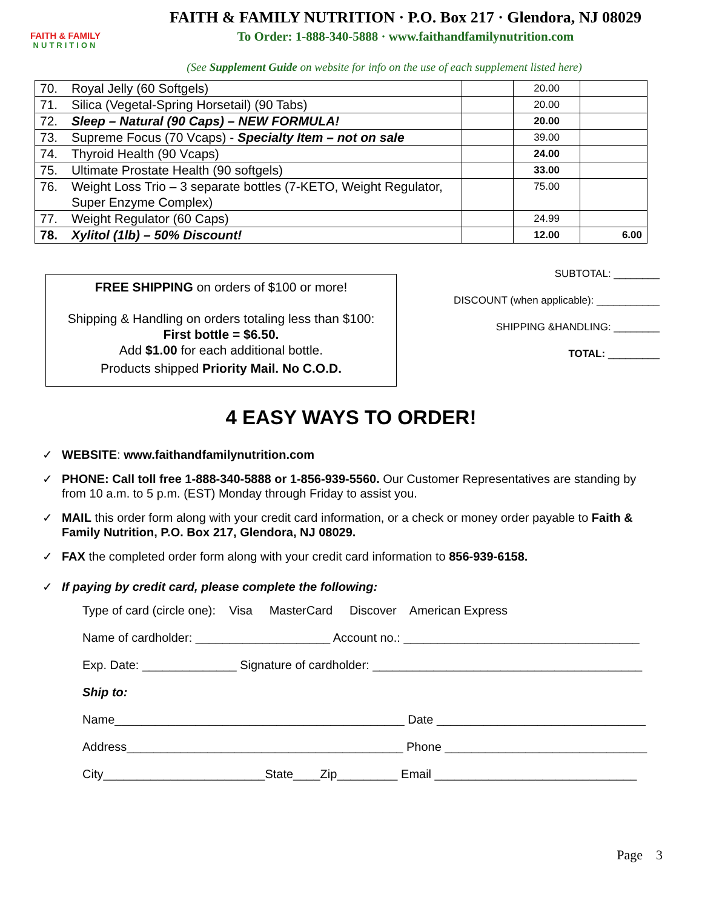FAITH & FAMILY
NUTRITION
FAITH & FAMILY NUTRITION · P.O. Box 217 · Glendora, NJ 08029
To Order: 1-888-340-5888 · www.faithandfamilynutrition.com
(See Supplement Guide on website for info on the use of each supplement listed here)
| 70. | Royal Jelly (60 Softgels) | | 20.00 | |
| 71. | Silica (Vegetal-Spring Horsetail) (90 Tabs) | | 20.00 | |
| 72. | Sleep – Natural (90 Caps) – NEW FORMULA! | | 20.00 | |
| 73. | Supreme Focus (70 Vcaps) - Specialty Item – not on sale | | 39.00 | |
| 74. | Thyroid Health (90 Vcaps) | | 24.00 | |
| 75. | Ultimate Prostate Health (90 softgels) | | 33.00 | |
| 76. | Weight Loss Trio – 3 separate bottles (7-KETO, Weight Regulator, Super Enzyme Complex) | | 75.00 | |
| 77. | Weight Regulator (60 Caps) | | 24.99 | |
| 78. | Xylitol (1lb) – 50% Discount! | | 12.00 | 6.00 |
FREE SHIPPING on orders of $100 or more!
Shipping & Handling on orders totaling less than $100:
First bottle = $6.50.
Add $1.00 for each additional bottle.
Products shipped Priority Mail. No C.O.D.
SUBTOTAL: ________
DISCOUNT (when applicable): ___________
SHIPPING &HANDLING: ________
TOTAL: _________
4 EASY WAYS TO ORDER!
✓ WEBSITE: www.faithandfamilynutrition.com
✓ PHONE: Call toll free 1-888-340-5888 or 1-856-939-5560. Our Customer Representatives are standing by from 10 a.m. to 5 p.m. (EST) Monday through Friday to assist you.
✓ MAIL this order form along with your credit card information, or a check or money order payable to Faith & Family Nutrition, P.O. Box 217, Glendora, NJ 08029.
✓ FAX the completed order form along with your credit card information to 856-939-6158.
✓ If paying by credit card, please complete the following:
Type of card (circle one): Visa MasterCard Discover American Express
Name of cardholder: ____________________ Account no.: ___________________________________
Exp. Date: ______________ Signature of cardholder: ________________________________________
Ship to:
Name___________________________________________ Date _______________________________
Address_________________________________________ Phone ______________________________
City________________________State____Zip_________ Email ______________________________
Page 3